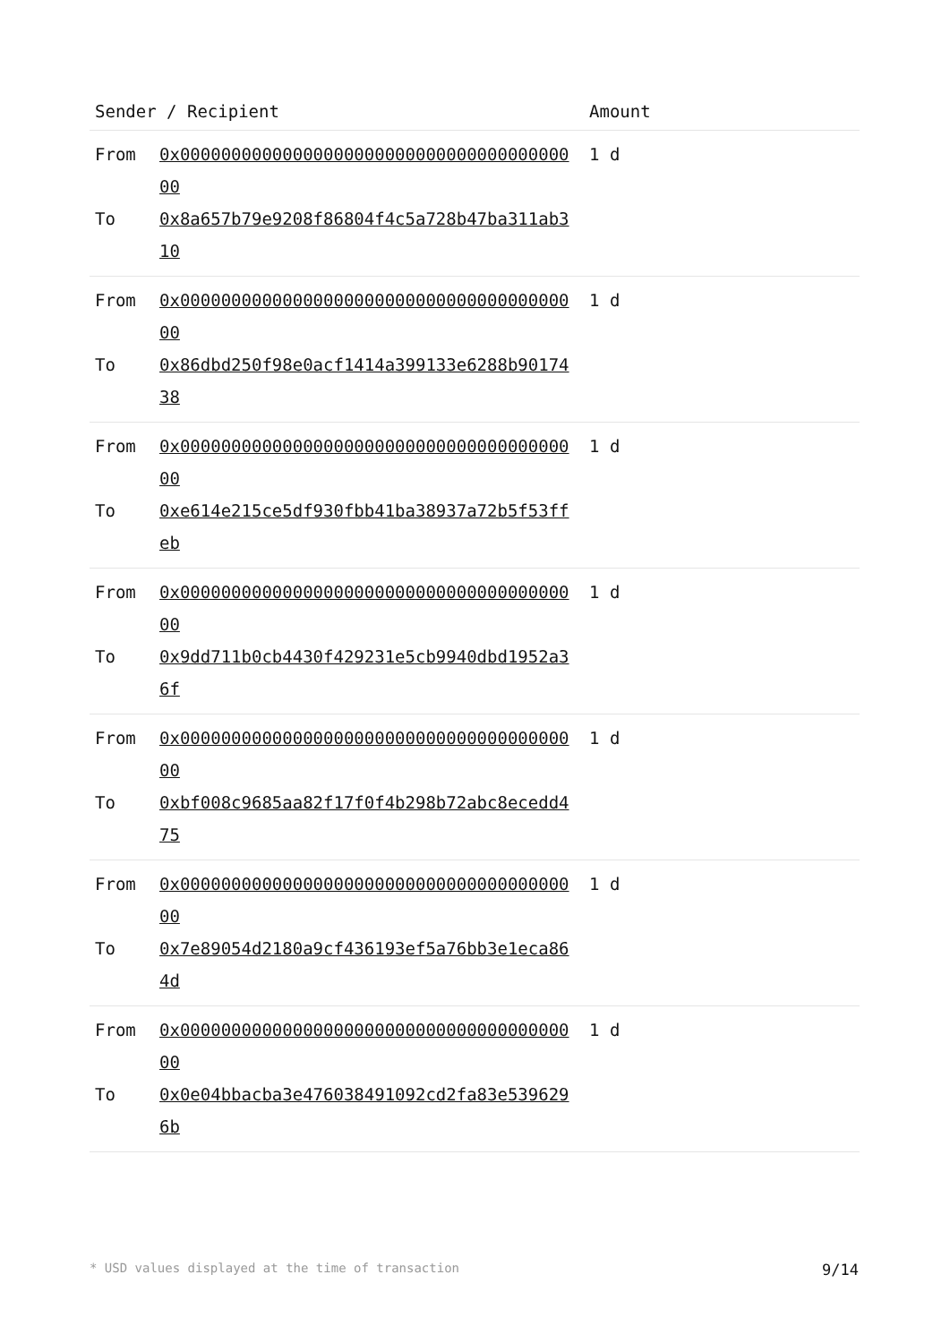| Sender / Recipient | Amount |
| --- | --- |
| From 0x0000000000000000000000000000000000000000 To 0x8a657b79e9208f86804f4c5a728b47ba311ab310 | 1 d |
| From 0x0000000000000000000000000000000000000000 To 0x86dbd250f98e0acf1414a399133e6288b9017438 | 1 d |
| From 0x0000000000000000000000000000000000000000 To 0xe614e215ce5df930fbb41ba38937a72b5f53ffeb | 1 d |
| From 0x0000000000000000000000000000000000000000 To 0x9dd711b0cb4430f429231e5cb9940dbd1952a36f | 1 d |
| From 0x0000000000000000000000000000000000000000 To 0xbf008c9685aa82f17f0f4b298b72abc8ecedd475 | 1 d |
| From 0x0000000000000000000000000000000000000000 To 0x7e89054d2180a9cf436193ef5a76bb3e1eca864d | 1 d |
| From 0x0000000000000000000000000000000000000000 To 0x0e04bbacba3e476038491092cd2fa83e5396296b | 1 d |
* USD values displayed at the time of transaction 9/14